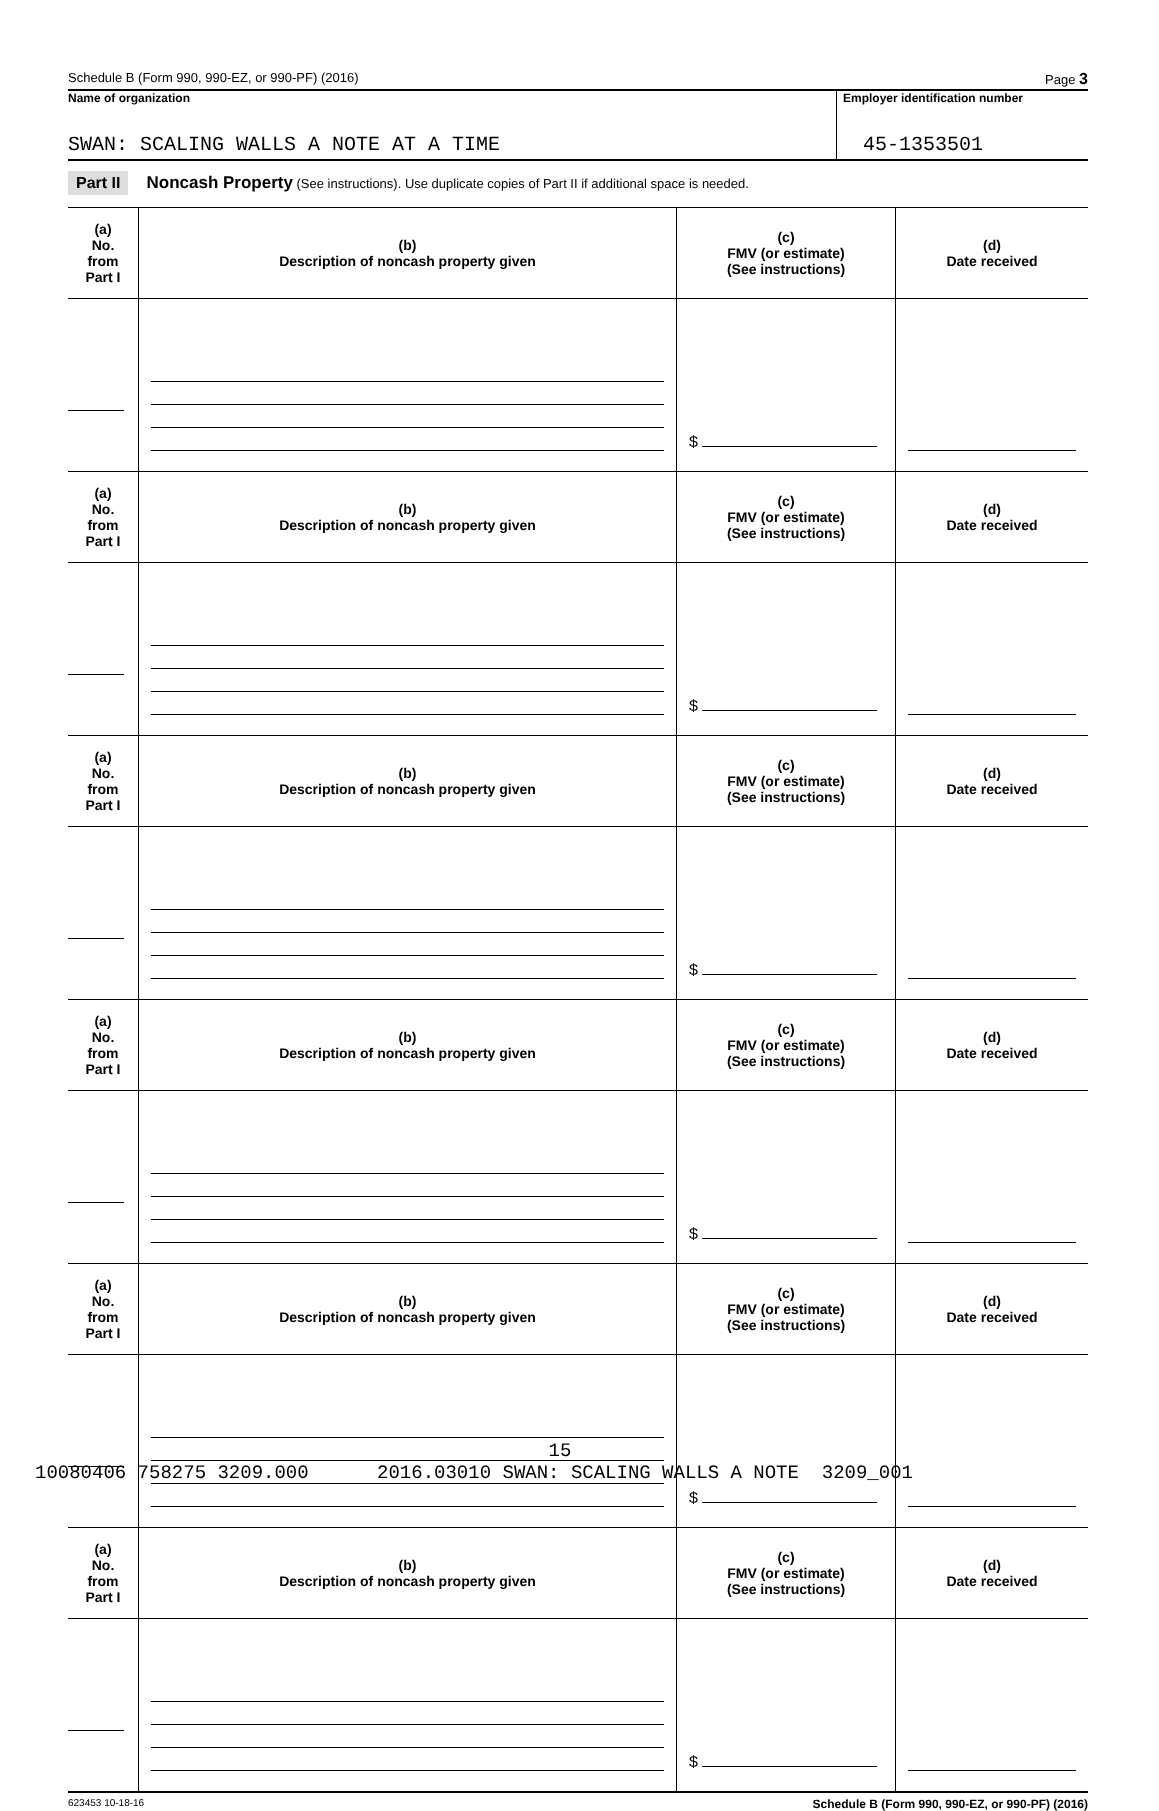Schedule B (Form 990, 990-EZ, or 990-PF) (2016) Page 3
Name of organization
SWAN: SCALING WALLS A NOTE AT A TIME
Employer identification number
45-1353501
Part II Noncash Property (See instructions). Use duplicate copies of Part II if additional space is needed.
| (a) No. from Part I | (b) Description of noncash property given | (c) FMV (or estimate) (See instructions) | (d) Date received |
| --- | --- | --- | --- |
| | | $ | |
| (a) No. from Part I | (b) Description of noncash property given | (c) FMV (or estimate) (See instructions) | (d) Date received |
| | | $ | |
| (a) No. from Part I | (b) Description of noncash property given | (c) FMV (or estimate) (See instructions) | (d) Date received |
| | | $ | |
| (a) No. from Part I | (b) Description of noncash property given | (c) FMV (or estimate) (See instructions) | (d) Date received |
| | | $ | |
| (a) No. from Part I | (b) Description of noncash property given | (c) FMV (or estimate) (See instructions) | (d) Date received |
| | | $ | |
| (a) No. from Part I | (b) Description of noncash property given | (c) FMV (or estimate) (See instructions) | (d) Date received |
| | | $ | |
623453 10-18-16 Schedule B (Form 990, 990-EZ, or 990-PF) (2016)
15
10080406 758275 3209.000 2016.03010 SWAN: SCALING WALLS A NOTE 3209_001